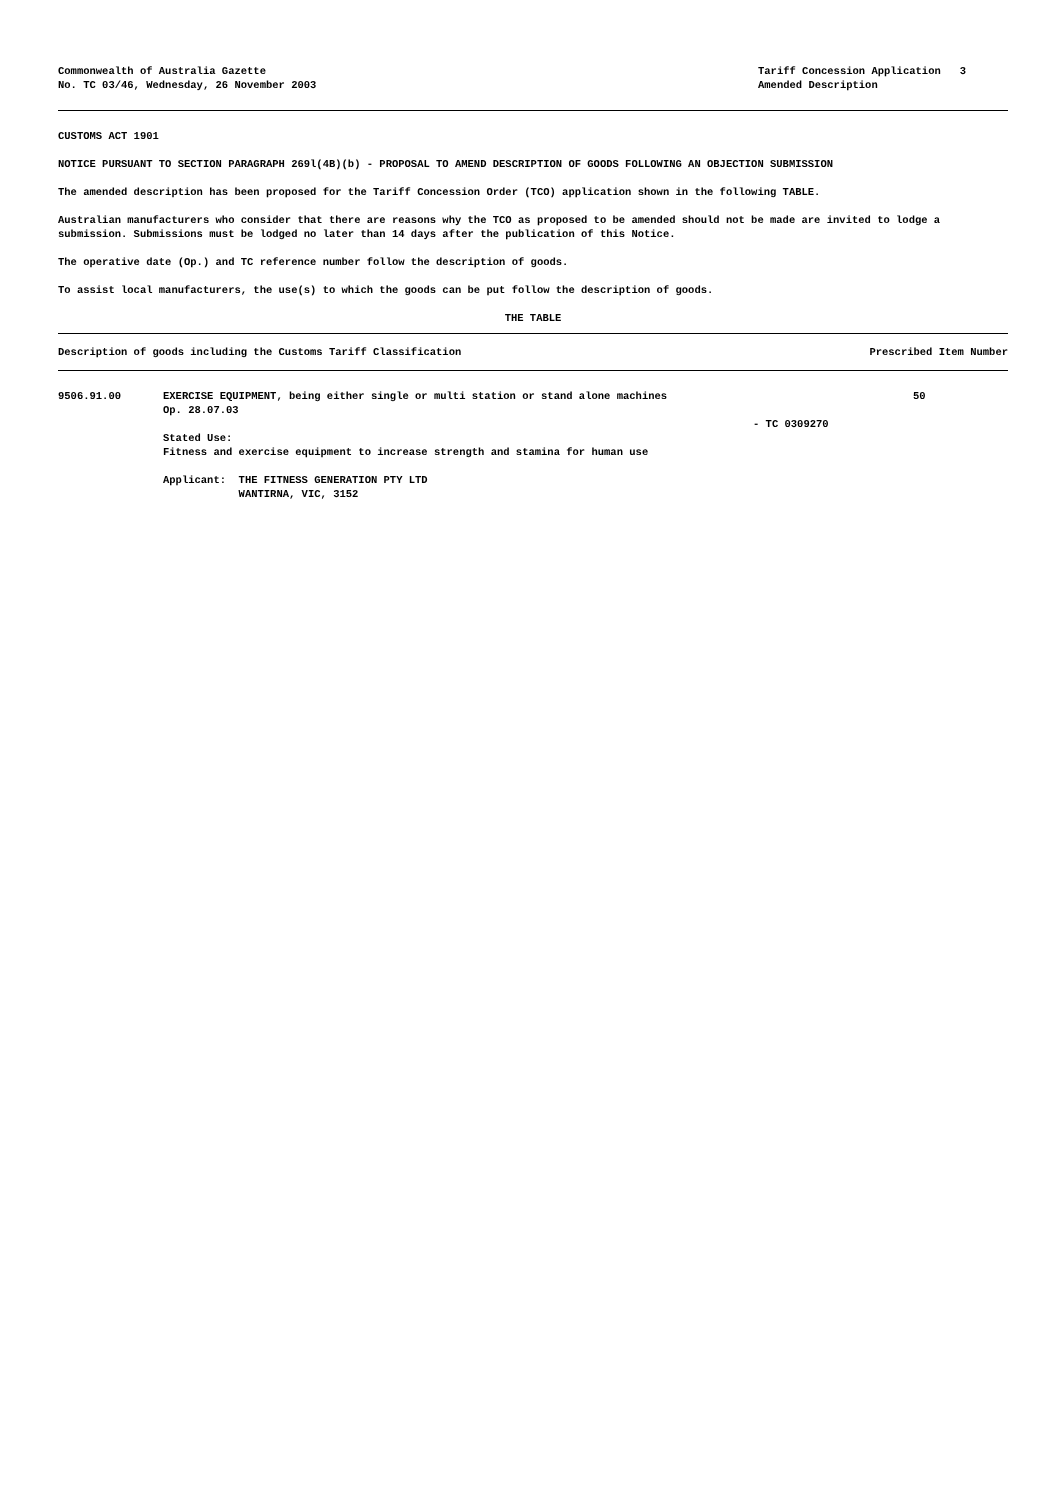Commonwealth of Australia Gazette
No. TC 03/46, Wednesday, 26 November 2003
Tariff Concession Application 3
Amended Description
CUSTOMS ACT 1901
NOTICE PURSUANT TO SECTION PARAGRAPH 269l(4B)(b) - PROPOSAL TO AMEND DESCRIPTION OF GOODS FOLLOWING AN OBJECTION SUBMISSION
The amended description has been proposed for the Tariff Concession Order (TCO) application shown in the following TABLE.
Australian manufacturers who consider that there are reasons why the TCO as proposed to be amended should not be made are invited to lodge a submission. Submissions must be lodged no later than 14 days after the publication of this Notice.
The operative date (Op.) and TC reference number follow the description of goods.
To assist local manufacturers, the use(s) to which the goods can be put follow the description of goods.
THE TABLE
| Description of goods including the Customs Tariff Classification | | | Prescribed Item Number |
| --- | --- | --- | --- |
| 9506.91.00 | EXERCISE EQUIPMENT, being either single or multi station or stand alone machines Op. 28.07.03 Stated Use: Fitness and exercise equipment to increase strength and stamina for human use Applicant: THE FITNESS GENERATION PTY LTD WANTIRNA, VIC, 3152 | - TC 0309270 | 50 |